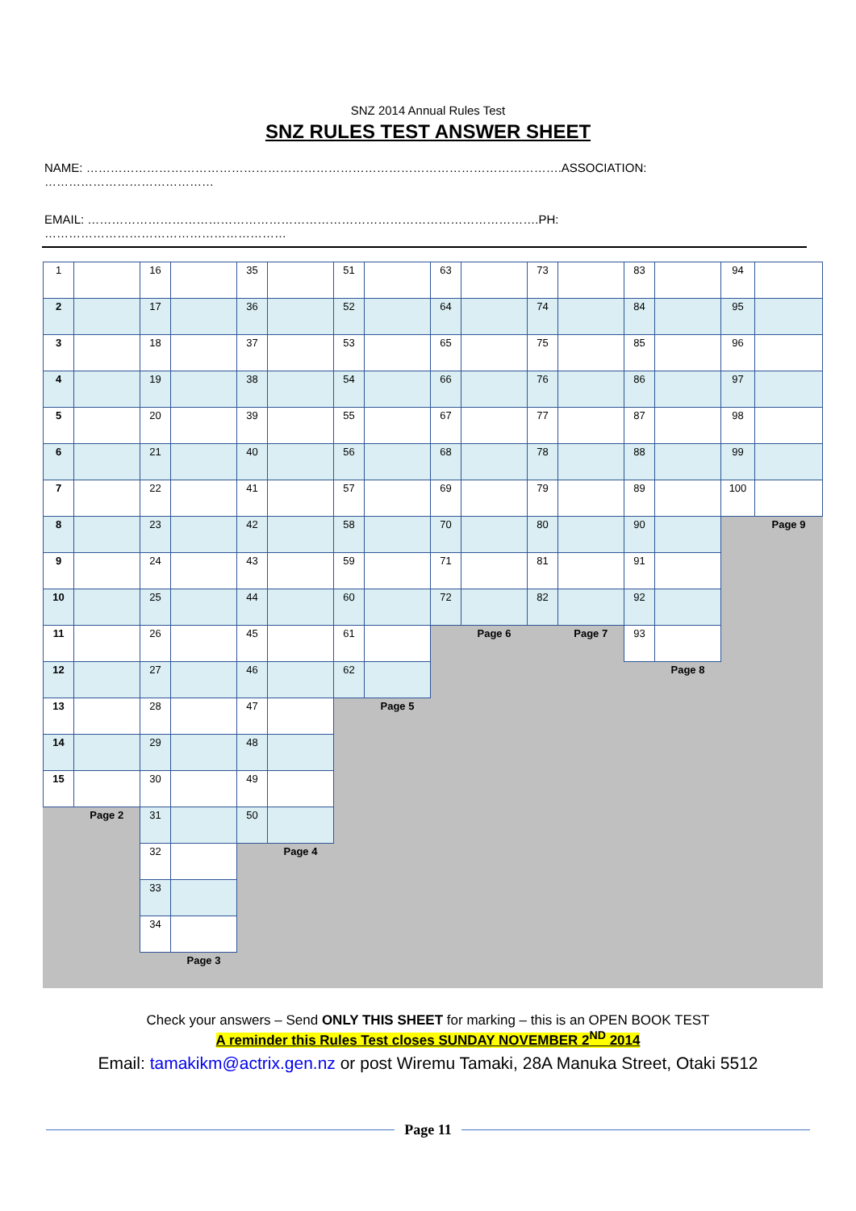SNZ 2014 Annual Rules Test
SNZ RULES TEST ANSWER SHEET
NAME: ……………………………………………………………………………………………………….ASSOCIATION: ……………………………………
EMAIL: ………………………………………………………………………………………………….PH: ……………………………………………………
| 1 | | 16 | | 35 | | 51 | | 63 | | 73 | | 83 | | 94 | |
| 2 | | 17 | | 36 | | 52 | | 64 | | 74 | | 84 | | 95 | |
| 3 | | 18 | | 37 | | 53 | | 65 | | 75 | | 85 | | 96 | |
| 4 | | 19 | | 38 | | 54 | | 66 | | 76 | | 86 | | 97 | |
| 5 | | 20 | | 39 | | 55 | | 67 | | 77 | | 87 | | 98 | |
| 6 | | 21 | | 40 | | 56 | | 68 | | 78 | | 88 | | 99 | |
| 7 | | 22 | | 41 | | 57 | | 69 | | 79 | | 89 | | 100 | |
| 8 | | 23 | | 42 | | 58 | | 70 | | 80 | | 90 | | | Page 9 |
| 9 | | 24 | | 43 | | 59 | | 71 | | 81 | | 91 | | | |
| 10 | | 25 | | 44 | | 60 | | 72 | | 82 | | 92 | | | |
| 11 | | 26 | | 45 | | 61 | | | Page 6 | | Page 7 | 93 | | | |
| 12 | | 27 | | 46 | | 62 | | | | | | | Page 8 | | |
| 13 | | 28 | | 47 | | | Page 5 | | | | | | | | |
| 14 | | 29 | | 48 | | | | | | | | | | | |
| 15 | | 30 | | 49 | | | | | | | | | | | |
| | Page 2 | 31 | | 50 | | | | | | | | | | | |
| | | 32 | | | Page 4 | | | | | | | | | | |
| | | 33 | | | | | | | | | | | | | |
| | | 34 | | | | | | | | | | | | | |
| | | | Page 3 | | | | | | | | | | | | |
Check your answers – Send ONLY THIS SHEET for marking – this is an OPEN BOOK TEST
A reminder this Rules Test closes SUNDAY NOVEMBER 2<sup>ND</sup> 2014
Email: tamakikm@actrix.gen.nz or post Wiremu Tamaki, 28A Manuka Street, Otaki 5512
Page 11